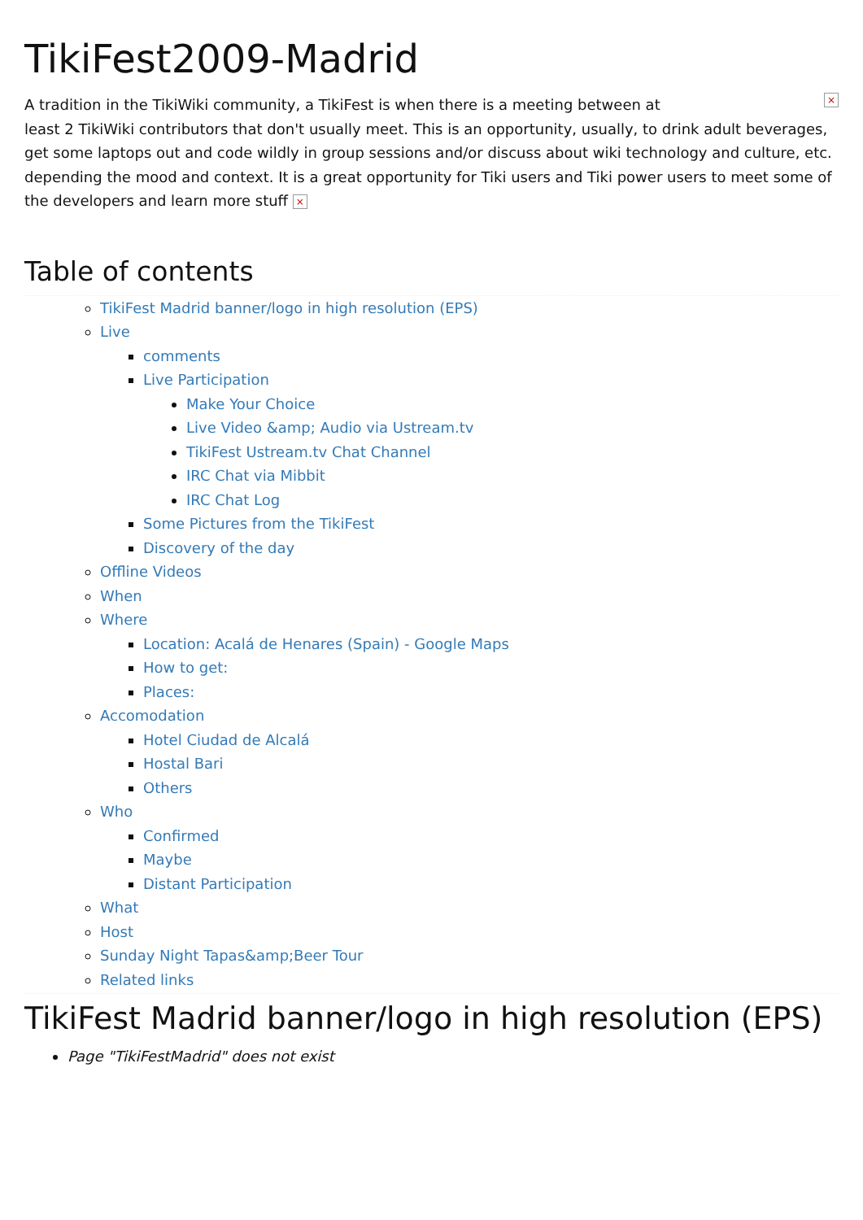TikiFest2009-Madrid
× A tradition in the TikiWiki community, a TikiFest is when there is a meeting between at
least 2 TikiWiki contributors that don't usually meet. This is an opportunity, usually, to drink adult beverages, get some laptops out and code wildly in group sessions and/or discuss about wiki technology and culture, etc. depending the mood and context. It is a great opportunity for Tiki users and Tiki power users to meet some of the developers and learn more stuff ×
Table of contents
TikiFest Madrid banner/logo in high resolution (EPS)
Live
comments
Live Participation
Make Your Choice
Live Video &amp; Audio via Ustream.tv
TikiFest Ustream.tv Chat Channel
IRC Chat via Mibbit
IRC Chat Log
Some Pictures from the TikiFest
Discovery of the day
Offline Videos
When
Where
Location: Acalá de Henares (Spain) - Google Maps
How to get:
Places:
Accomodation
Hotel Ciudad de Alcalá
Hostal Bari
Others
Who
Confirmed
Maybe
Distant Participation
What
Host
Sunday Night Tapas&amp;Beer Tour
Related links
TikiFest Madrid banner/logo in high resolution (EPS)
Page "TikiFestMadrid" does not exist